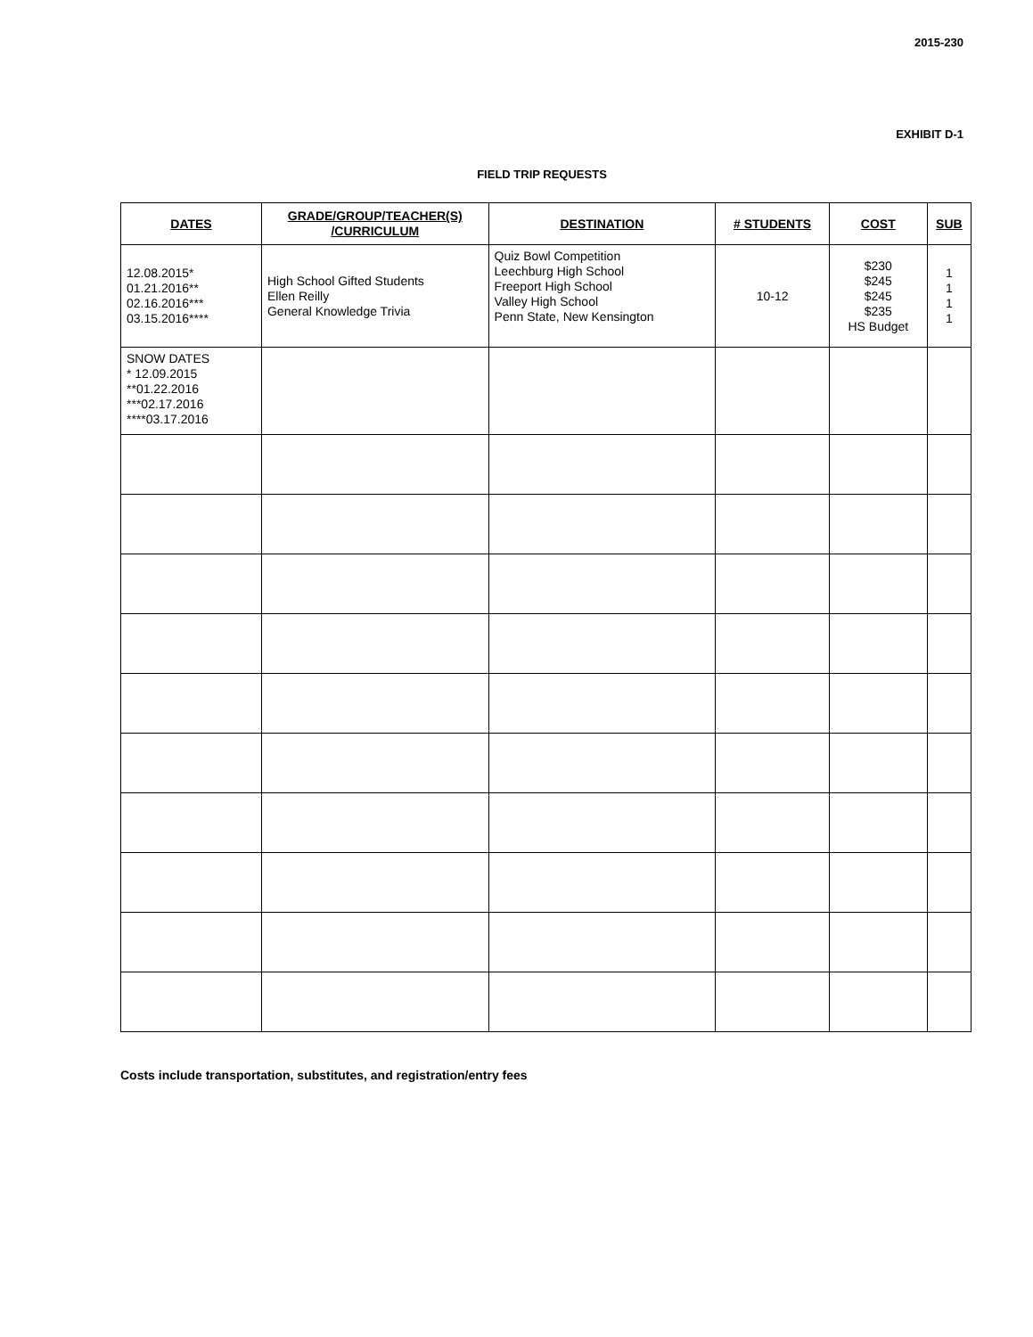2015-230
EXHIBIT D-1
FIELD TRIP REQUESTS
| DATES | GRADE/GROUP/TEACHER(S) /CURRICULUM | DESTINATION | # STUDENTS | COST | SUB |
| --- | --- | --- | --- | --- | --- |
| 12.08.2015* 01.21.2016** 02.16.2016*** 03.15.2016**** | High School Gifted Students Ellen Reilly General Knowledge Trivia | Quiz Bowl Competition Leechburg High School Freeport High School Valley High School Penn State, New Kensington | 10-12 | $230 $245 $245 $235 HS Budget | 1 1 1 1 |
| SNOW DATES * 12.09.2015 **01.22.2016 ***02.17.2016 ****03.17.2016 | | | | | |
Costs include transportation, substitutes, and registration/entry fees